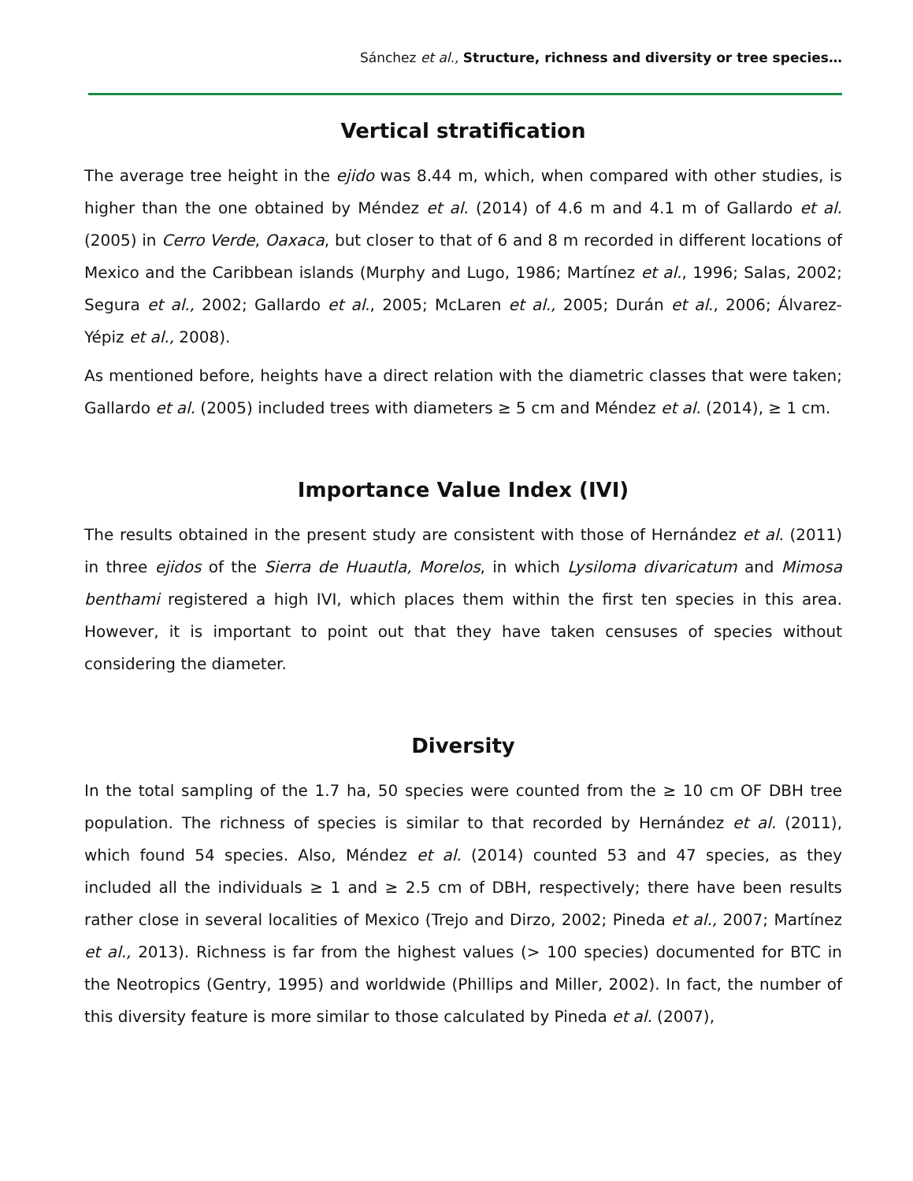Sánchez et al., Structure, richness and diversity or tree species…
Vertical stratification
The average tree height in the ejido was 8.44 m, which, when compared with other studies, is higher than the one obtained by Méndez et al. (2014) of 4.6 m and 4.1 m of Gallardo et al. (2005) in Cerro Verde, Oaxaca, but closer to that of 6 and 8 m recorded in different locations of Mexico and the Caribbean islands (Murphy and Lugo, 1986; Martínez et al., 1996; Salas, 2002; Segura et al., 2002; Gallardo et al., 2005; McLaren et al., 2005; Durán et al., 2006; Álvarez-Yépiz et al., 2008).
As mentioned before, heights have a direct relation with the diametric classes that were taken; Gallardo et al. (2005) included trees with diameters ≥ 5 cm and Méndez et al. (2014), ≥ 1 cm.
Importance Value Index (IVI)
The results obtained in the present study are consistent with those of Hernández et al. (2011) in three ejidos of the Sierra de Huautla, Morelos, in which Lysiloma divaricatum and Mimosa benthami registered a high IVI, which places them within the first ten species in this area. However, it is important to point out that they have taken censuses of species without considering the diameter.
Diversity
In the total sampling of the 1.7 ha, 50 species were counted from the ≥ 10 cm OF DBH tree population. The richness of species is similar to that recorded by Hernández et al. (2011), which found 54 species. Also, Méndez et al. (2014) counted 53 and 47 species, as they included all the individuals ≥ 1 and ≥ 2.5 cm of DBH, respectively; there have been results rather close in several localities of Mexico (Trejo and Dirzo, 2002; Pineda et al., 2007; Martínez et al., 2013). Richness is far from the highest values (> 100 species) documented for BTC in the Neotropics (Gentry, 1995) and worldwide (Phillips and Miller, 2002). In fact, the number of this diversity feature is more similar to those calculated by Pineda et al. (2007),